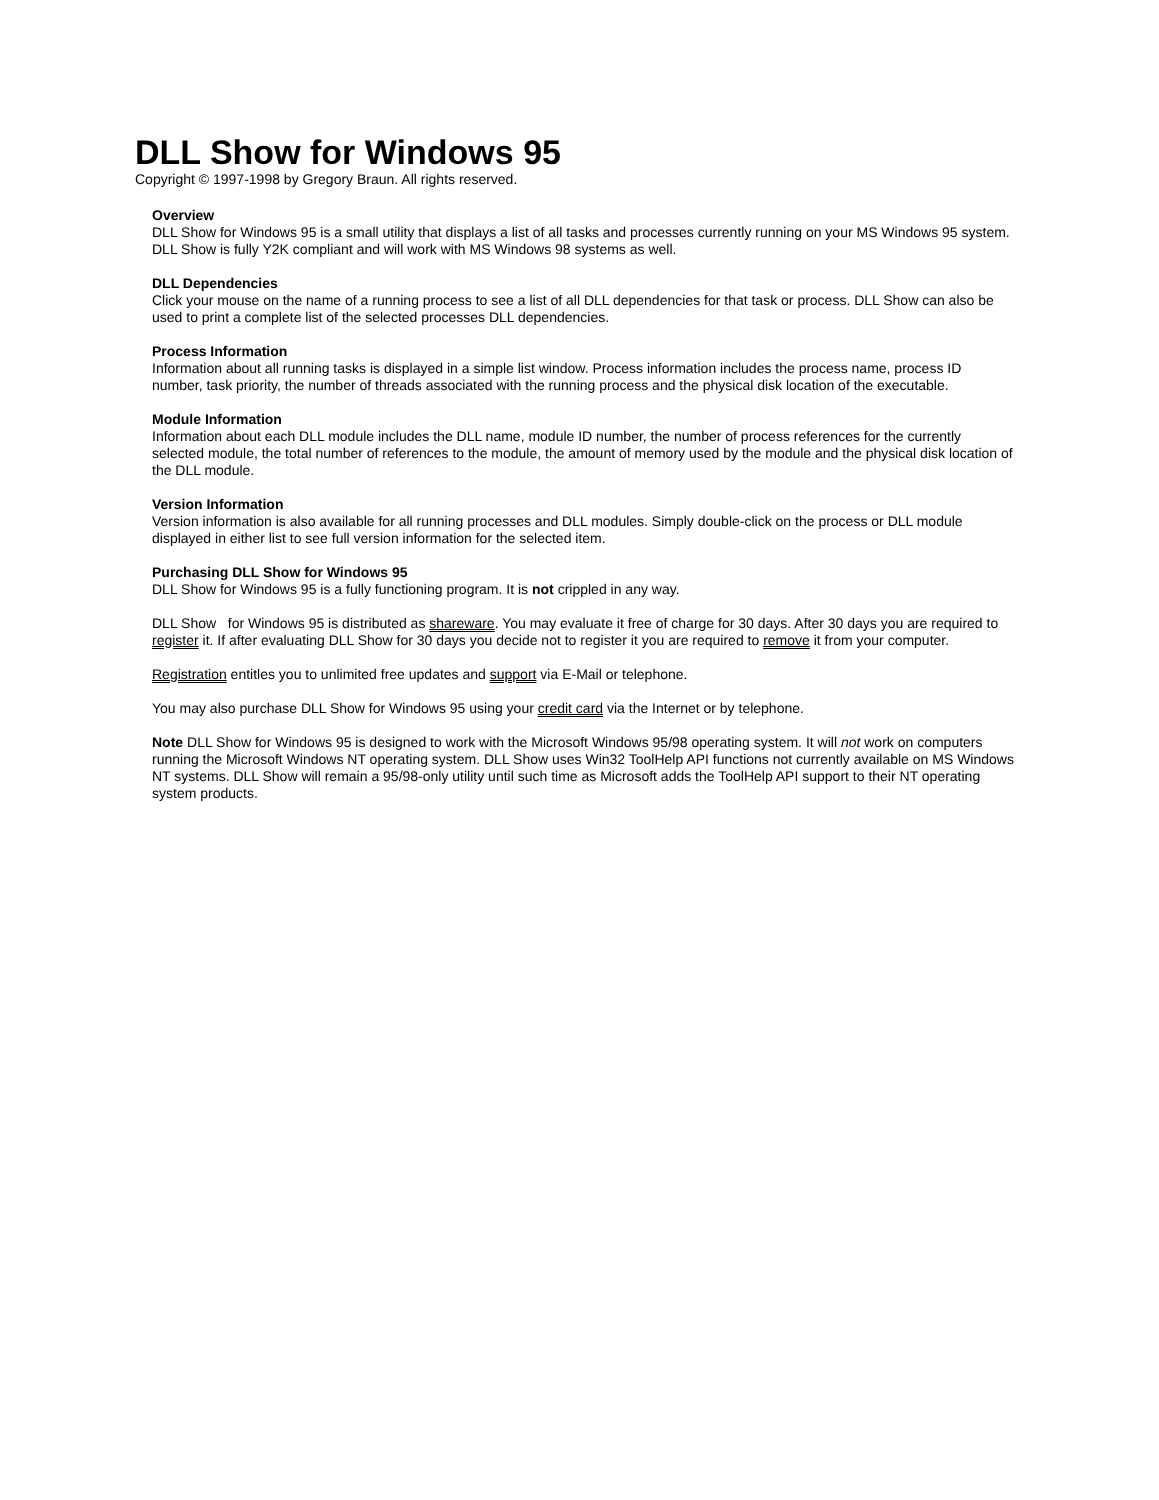DLL Show for Windows 95
Copyright © 1997-1998 by Gregory Braun. All rights reserved.
Overview
DLL Show for Windows 95 is a small utility that displays a list of all tasks and processes currently running on your MS Windows 95 system. DLL Show is fully Y2K compliant and will work with MS Windows 98 systems as well.
DLL Dependencies
Click your mouse on the name of a running process to see a list of all DLL dependencies for that task or process. DLL Show can also be used to print a complete list of the selected processes DLL dependencies.
Process Information
Information about all running tasks is displayed in a simple list window. Process information includes the process name, process ID number, task priority, the number of threads associated with the running process and the physical disk location of the executable.
Module Information
Information about each DLL module includes the DLL name, module ID number, the number of process references for the currently selected module, the total number of references to the module, the amount of memory used by the module and the physical disk location of the DLL module.
Version Information
Version information is also available for all running processes and DLL modules. Simply double-click on the process or DLL module displayed in either list to see full version information for the selected item.
Purchasing DLL Show for Windows 95
DLL Show for Windows 95 is a fully functioning program. It is not crippled in any way.
DLL Show for Windows 95 is distributed as shareware. You may evaluate it free of charge for 30 days. After 30 days you are required to register it. If after evaluating DLL Show for 30 days you decide not to register it you are required to remove it from your computer.
Registration entitles you to unlimited free updates and support via E-Mail or telephone.
You may also purchase DLL Show for Windows 95 using your credit card via the Internet or by telephone.
Note DLL Show for Windows 95 is designed to work with the Microsoft Windows 95/98 operating system. It will not work on computers running the Microsoft Windows NT operating system. DLL Show uses Win32 ToolHelp API functions not currently available on MS Windows NT systems. DLL Show will remain a 95/98-only utility until such time as Microsoft adds the ToolHelp API support to their NT operating system products.